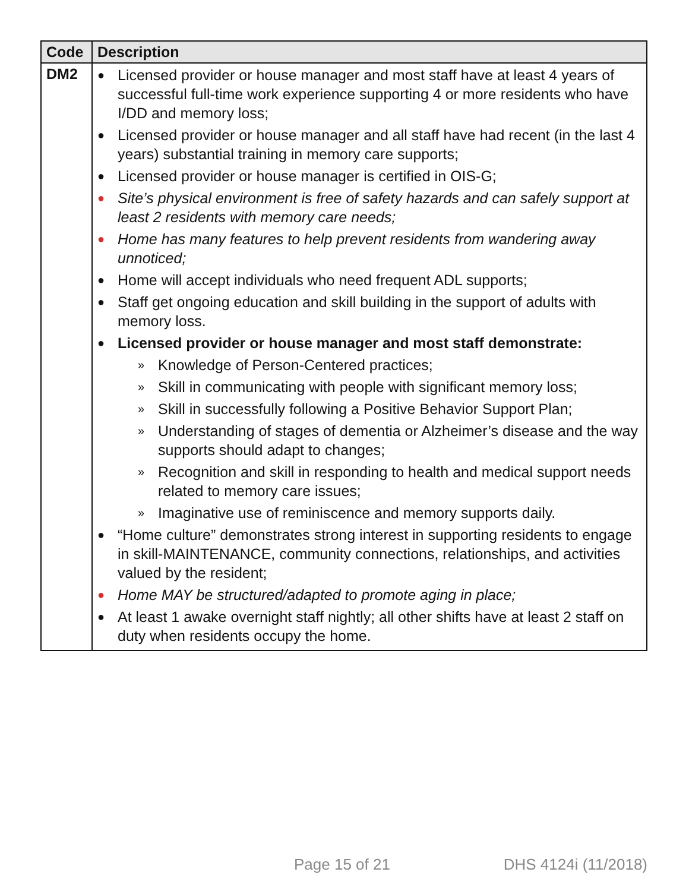| Code | Description |
| --- | --- |
| DM2 | ● Licensed provider or house manager and most staff have at least 4 years of successful full-time work experience supporting 4 or more residents who have I/DD and memory loss; ● Licensed provider or house manager and all staff have had recent (in the last 4 years) substantial training in memory care supports; ● Licensed provider or house manager is certified in OIS-G; ● Site’s physical environment is free of safety hazards and can safely support at least 2 residents with memory care needs; ● Home has many features to help prevent residents from wandering away unnoticed; ● Home will accept individuals who need frequent ADL supports; ● Staff get ongoing education and skill building in the support of adults with memory loss. ● Licensed provider or house manager and most staff demonstrate: » Knowledge of Person-Centered practices; » Skill in communicating with people with significant memory loss; » Skill in successfully following a Positive Behavior Support Plan; » Understanding of stages of dementia or Alzheimer’s disease and the way supports should adapt to changes; » Recognition and skill in responding to health and medical support needs related to memory care issues; » Imaginative use of reminiscence and memory supports daily. ● “Home culture” demonstrates strong interest in supporting residents to engage in skill-MAINTENANCE, community connections, relationships, and activities valued by the resident; ● Home MAY be structured/adapted to promote aging in place; ● At least 1 awake overnight staff nightly; all other shifts have at least 2 staff on duty when residents occupy the home. |
Page 15 of 21 DHS 4124i (11/2018)